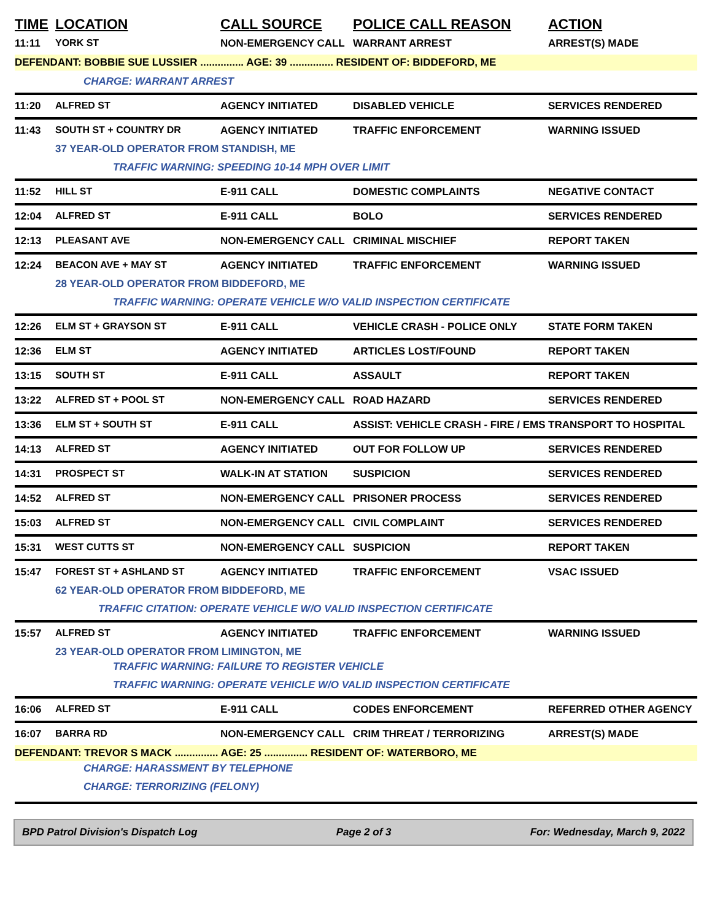| TIME | LOCATION | CALL SOURCE | POLICE CALL REASON | ACTION |
| --- | --- | --- | --- | --- |
| 11:11 | YORK ST | NON-EMERGENCY CALL | WARRANT ARREST | ARREST(S) MADE |
| DEFENDANT: BOBBIE SUE LUSSIER ............... AGE: 39 ............... RESIDENT OF: BIDDEFORD, ME | | | | |
| | CHARGE: WARRANT ARREST | | | |
| 11:20 | ALFRED ST | AGENCY INITIATED | DISABLED VEHICLE | SERVICES RENDERED |
| 11:43 | SOUTH ST + COUNTRY DR | AGENCY INITIATED | TRAFFIC ENFORCEMENT | WARNING ISSUED |
| | 37 YEAR-OLD OPERATOR FROM STANDISH, ME | | | |
| | TRAFFIC WARNING: SPEEDING 10-14 MPH OVER LIMIT | | | |
| 11:52 | HILL ST | E-911 CALL | DOMESTIC COMPLAINTS | NEGATIVE CONTACT |
| 12:04 | ALFRED ST | E-911 CALL | BOLO | SERVICES RENDERED |
| 12:13 | PLEASANT AVE | NON-EMERGENCY CALL | CRIMINAL MISCHIEF | REPORT TAKEN |
| 12:24 | BEACON AVE + MAY ST | AGENCY INITIATED | TRAFFIC ENFORCEMENT | WARNING ISSUED |
| | 28 YEAR-OLD OPERATOR FROM BIDDEFORD, ME | | | |
| | TRAFFIC WARNING: OPERATE VEHICLE W/O VALID INSPECTION CERTIFICATE | | | |
| 12:26 | ELM ST + GRAYSON ST | E-911 CALL | VEHICLE CRASH - POLICE ONLY | STATE FORM TAKEN |
| 12:36 | ELM ST | AGENCY INITIATED | ARTICLES LOST/FOUND | REPORT TAKEN |
| 13:15 | SOUTH ST | E-911 CALL | ASSAULT | REPORT TAKEN |
| 13:22 | ALFRED ST + POOL ST | NON-EMERGENCY CALL | ROAD HAZARD | SERVICES RENDERED |
| 13:36 | ELM ST + SOUTH ST | E-911 CALL | ASSIST: VEHICLE CRASH - FIRE / EMS | TRANSPORT TO HOSPITAL |
| 14:13 | ALFRED ST | AGENCY INITIATED | OUT FOR FOLLOW UP | SERVICES RENDERED |
| 14:31 | PROSPECT ST | WALK-IN AT STATION | SUSPICION | SERVICES RENDERED |
| 14:52 | ALFRED ST | NON-EMERGENCY CALL | PRISONER PROCESS | SERVICES RENDERED |
| 15:03 | ALFRED ST | NON-EMERGENCY CALL | CIVIL COMPLAINT | SERVICES RENDERED |
| 15:31 | WEST CUTTS ST | NON-EMERGENCY CALL | SUSPICION | REPORT TAKEN |
| 15:47 | FOREST ST + ASHLAND ST | AGENCY INITIATED | TRAFFIC ENFORCEMENT | VSAC ISSUED |
| | 62 YEAR-OLD OPERATOR FROM BIDDEFORD, ME | | | |
| | TRAFFIC CITATION: OPERATE VEHICLE W/O VALID INSPECTION CERTIFICATE | | | |
| 15:57 | ALFRED ST | AGENCY INITIATED | TRAFFIC ENFORCEMENT | WARNING ISSUED |
| | 23 YEAR-OLD OPERATOR FROM LIMINGTON, ME | | | |
| | TRAFFIC WARNING: FAILURE TO REGISTER VEHICLE | | | |
| | TRAFFIC WARNING: OPERATE VEHICLE W/O VALID INSPECTION CERTIFICATE | | | |
| 16:06 | ALFRED ST | E-911 CALL | CODES ENFORCEMENT | REFERRED OTHER AGENCY |
| 16:07 | BARRA RD | NON-EMERGENCY CALL | CRIM THREAT / TERRORIZING | ARREST(S) MADE |
| DEFENDANT: TREVOR S MACK ............... AGE: 25 ............... RESIDENT OF: WATERBORO, ME | | | | |
| | CHARGE: HARASSMENT BY TELEPHONE | | | |
| | CHARGE: TERRORIZING (FELONY) | | | |
BPD Patrol Division's Dispatch Log Page 2 of 3 For: Wednesday, March 9, 2022